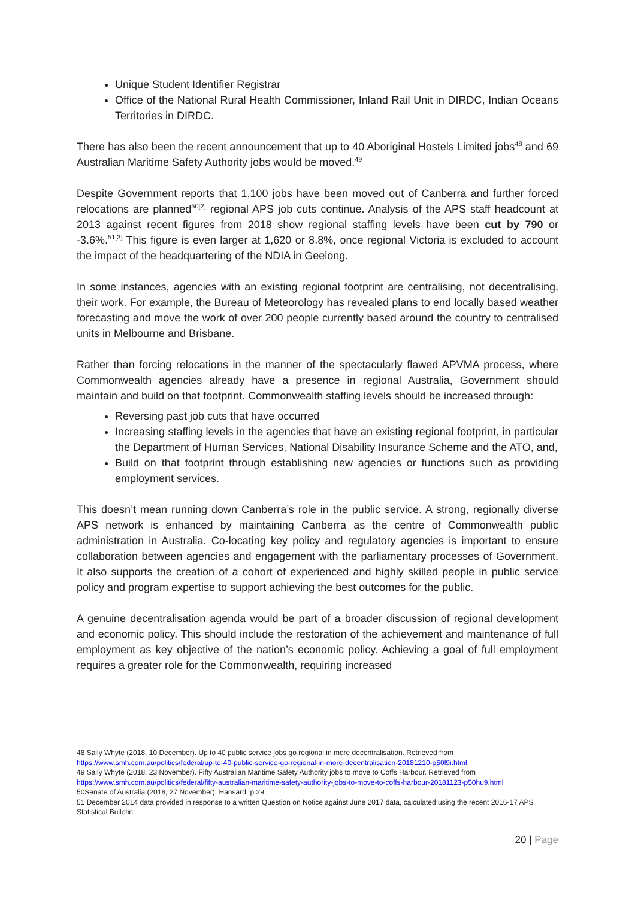Unique Student Identifier Registrar
Office of the National Rural Health Commissioner, Inland Rail Unit in DIRDC, Indian Oceans Territories in DIRDC.
There has also been the recent announcement that up to 40 Aboriginal Hostels Limited jobs<sup>48</sup> and 69 Australian Maritime Safety Authority jobs would be moved.<sup>49</sup>
Despite Government reports that 1,100 jobs have been moved out of Canberra and further forced relocations are planned<sup>50[2]</sup> regional APS job cuts continue. Analysis of the APS staff headcount at 2013 against recent figures from 2018 show regional staffing levels have been cut by 790 or -3.6%.<sup>51[3]</sup> This figure is even larger at 1,620 or 8.8%, once regional Victoria is excluded to account the impact of the headquartering of the NDIA in Geelong.
In some instances, agencies with an existing regional footprint are centralising, not decentralising, their work. For example, the Bureau of Meteorology has revealed plans to end locally based weather forecasting and move the work of over 200 people currently based around the country to centralised units in Melbourne and Brisbane.
Rather than forcing relocations in the manner of the spectacularly flawed APVMA process, where Commonwealth agencies already have a presence in regional Australia, Government should maintain and build on that footprint. Commonwealth staffing levels should be increased through:
Reversing past job cuts that have occurred
Increasing staffing levels in the agencies that have an existing regional footprint, in particular the Department of Human Services, National Disability Insurance Scheme and the ATO, and,
Build on that footprint through establishing new agencies or functions such as providing employment services.
This doesn’t mean running down Canberra’s role in the public service. A strong, regionally diverse APS network is enhanced by maintaining Canberra as the centre of Commonwealth public administration in Australia. Co-locating key policy and regulatory agencies is important to ensure collaboration between agencies and engagement with the parliamentary processes of Government. It also supports the creation of a cohort of experienced and highly skilled people in public service policy and program expertise to support achieving the best outcomes for the public.
A genuine decentralisation agenda would be part of a broader discussion of regional development and economic policy. This should include the restoration of the achievement and maintenance of full employment as key objective of the nation’s economic policy. Achieving a goal of full employment requires a greater role for the Commonwealth, requiring increased
48 Sally Whyte (2018, 10 December). Up to 40 public service jobs go regional in more decentralisation. Retrieved from https://www.smh.com.au/politics/federal/up-to-40-public-service-go-regional-in-more-decentralisation-20181210-p50l9i.html
49 Sally Whyte (2018, 23 November). Fifty Australian Maritime Safety Authority jobs to move to Coffs Harbour. Retrieved from https://www.smh.com.au/politics/federal/fifty-australian-maritime-safety-authority-jobs-to-move-to-coffs-harbour-20181123-p50hu9.html
50Senate of Australia (2018, 27 November). Hansard. p.29
51 December 2014 data provided in response to a written Question on Notice against June 2017 data, calculated using the recent 2016-17 APS Statistical Bulletin
20 | Page